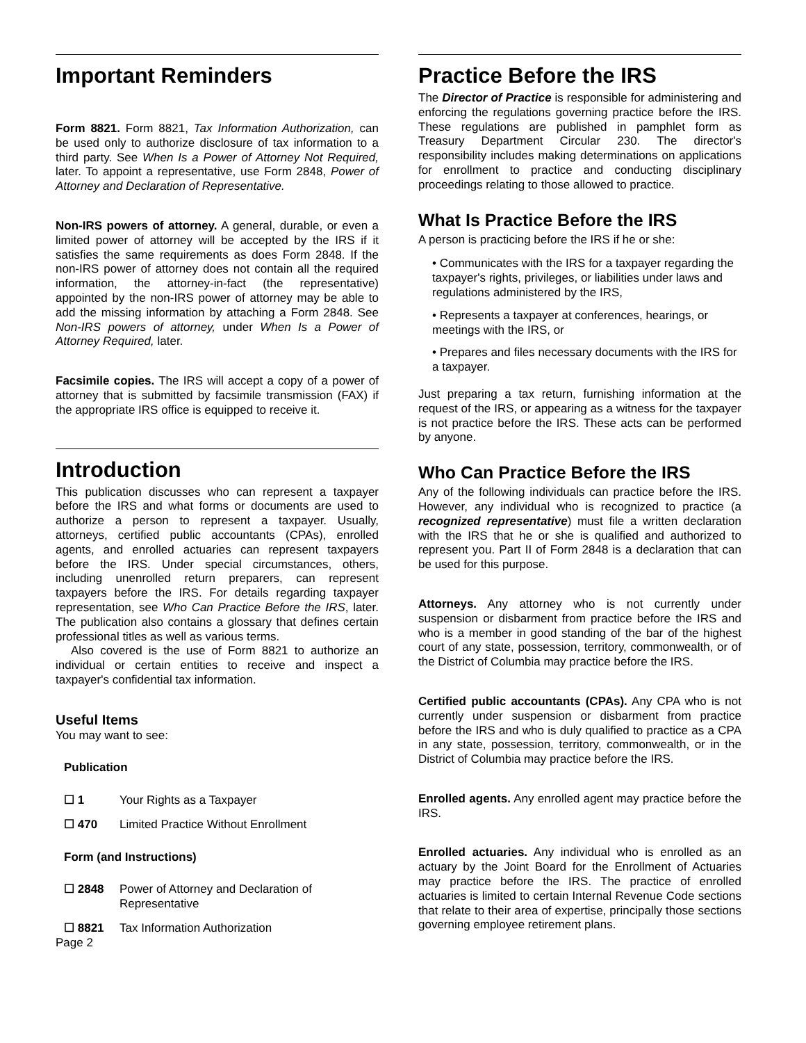Important Reminders
Form 8821. Form 8821, Tax Information Authorization, can be used only to authorize disclosure of tax information to a third party. See When Is a Power of Attorney Not Required, later. To appoint a representative, use Form 2848, Power of Attorney and Declaration of Representative.
Non-IRS powers of attorney. A general, durable, or even a limited power of attorney will be accepted by the IRS if it satisfies the same requirements as does Form 2848. If the non-IRS power of attorney does not contain all the required information, the attorney-in-fact (the representative) appointed by the non-IRS power of attorney may be able to add the missing information by attaching a Form 2848. See Non-IRS powers of attorney, under When Is a Power of Attorney Required, later.
Facsimile copies. The IRS will accept a copy of a power of attorney that is submitted by facsimile transmission (FAX) if the appropriate IRS office is equipped to receive it.
Introduction
This publication discusses who can represent a taxpayer before the IRS and what forms or documents are used to authorize a person to represent a taxpayer. Usually, attorneys, certified public accountants (CPAs), enrolled agents, and enrolled actuaries can represent taxpayers before the IRS. Under special circumstances, others, including unenrolled return preparers, can represent taxpayers before the IRS. For details regarding taxpayer representation, see Who Can Practice Before the IRS, later. The publication also contains a glossary that defines certain professional titles as well as various terms.
Also covered is the use of Form 8821 to authorize an individual or certain entities to receive and inspect a taxpayer's confidential tax information.
Useful Items
You may want to see:
Publication
☐ 1 Your Rights as a Taxpayer
☐ 470 Limited Practice Without Enrollment
Form (and Instructions)
☐ 2848 Power of Attorney and Declaration of Representative
☐ 8821 Tax Information Authorization
Page 2
Practice Before the IRS
The Director of Practice is responsible for administering and enforcing the regulations governing practice before the IRS. These regulations are published in pamphlet form as Treasury Department Circular 230. The director's responsibility includes making determinations on applications for enrollment to practice and conducting disciplinary proceedings relating to those allowed to practice.
What Is Practice Before the IRS
A person is practicing before the IRS if he or she:
• Communicates with the IRS for a taxpayer regarding the taxpayer's rights, privileges, or liabilities under laws and regulations administered by the IRS,
• Represents a taxpayer at conferences, hearings, or meetings with the IRS, or
• Prepares and files necessary documents with the IRS for a taxpayer.
Just preparing a tax return, furnishing information at the request of the IRS, or appearing as a witness for the taxpayer is not practice before the IRS. These acts can be performed by anyone.
Who Can Practice Before the IRS
Any of the following individuals can practice before the IRS. However, any individual who is recognized to practice (a recognized representative) must file a written declaration with the IRS that he or she is qualified and authorized to represent you. Part II of Form 2848 is a declaration that can be used for this purpose.
Attorneys. Any attorney who is not currently under suspension or disbarment from practice before the IRS and who is a member in good standing of the bar of the highest court of any state, possession, territory, commonwealth, or of the District of Columbia may practice before the IRS.
Certified public accountants (CPAs). Any CPA who is not currently under suspension or disbarment from practice before the IRS and who is duly qualified to practice as a CPA in any state, possession, territory, commonwealth, or in the District of Columbia may practice before the IRS.
Enrolled agents. Any enrolled agent may practice before the IRS.
Enrolled actuaries. Any individual who is enrolled as an actuary by the Joint Board for the Enrollment of Actuaries may practice before the IRS. The practice of enrolled actuaries is limited to certain Internal Revenue Code sections that relate to their area of expertise, principally those sections governing employee retirement plans.